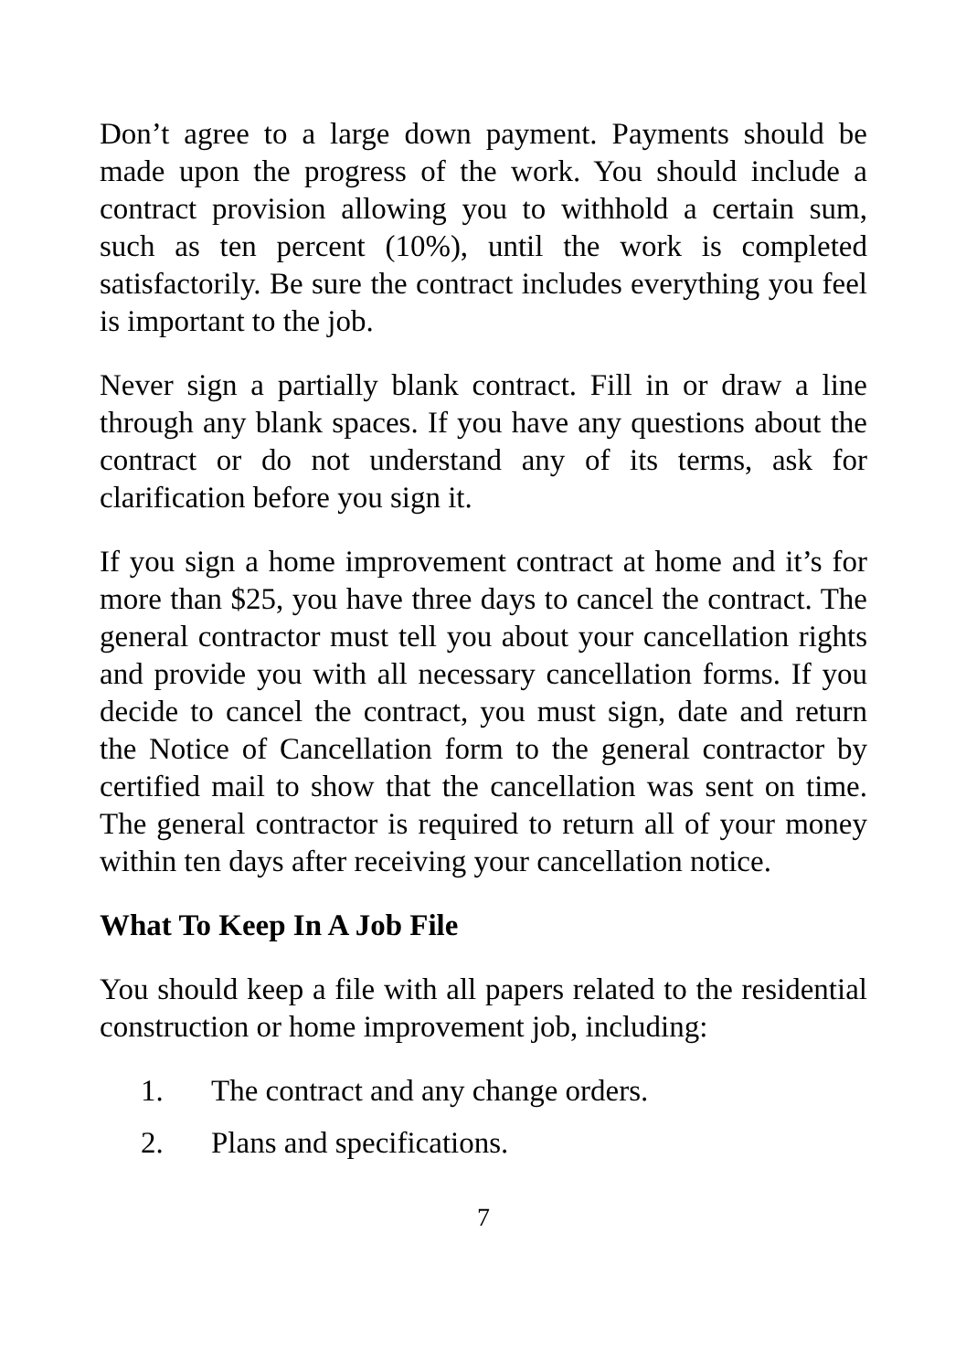Don’t agree to a large down payment. Payments should be made upon the progress of the work. You should include a contract provision allowing you to withhold a certain sum, such as ten percent (10%), until the work is completed satisfactorily. Be sure the contract includes everything you feel is important to the job.
Never sign a partially blank contract. Fill in or draw a line through any blank spaces. If you have any questions about the contract or do not understand any of its terms, ask for clarification before you sign it.
If you sign a home improvement contract at home and it’s for more than $25, you have three days to cancel the contract. The general contractor must tell you about your cancellation rights and provide you with all necessary cancellation forms. If you decide to cancel the contract, you must sign, date and return the Notice of Cancellation form to the general contractor by certified mail to show that the cancellation was sent on time. The general contractor is required to return all of your money within ten days after receiving your cancellation notice.
What To Keep In A Job File
You should keep a file with all papers related to the residential construction or home improvement job, including:
1. The contract and any change orders.
2. Plans and specifications.
7